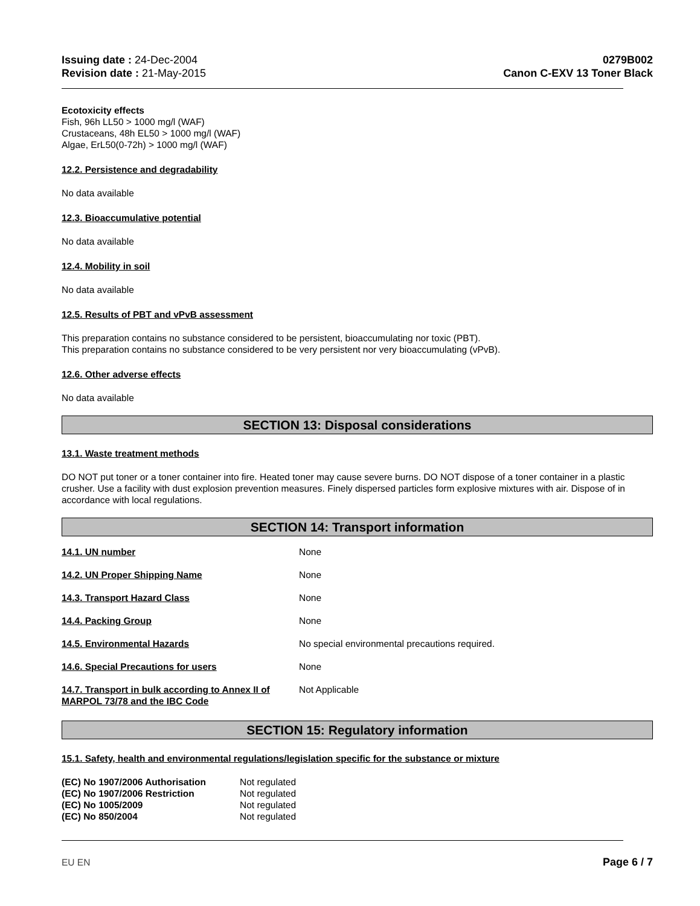Issuing date : 24-Dec-2004
Revision date : 21-May-2015
0279B002
Canon C-EXV 13 Toner Black
Ecotoxicity effects
Fish, 96h LL50 > 1000 mg/l (WAF)
Crustaceans, 48h EL50 > 1000 mg/l (WAF)
Algae, ErL50(0-72h) > 1000 mg/l (WAF)
12.2. Persistence and degradability
No data available
12.3. Bioaccumulative potential
No data available
12.4. Mobility in soil
No data available
12.5. Results of PBT and vPvB assessment
This preparation contains no substance considered to be persistent, bioaccumulating nor toxic (PBT).
This preparation contains no substance considered to be very persistent nor very bioaccumulating (vPvB).
12.6. Other adverse effects
No data available
SECTION 13: Disposal considerations
13.1. Waste treatment methods
DO NOT put toner or a toner container into fire. Heated toner may cause severe burns. DO NOT dispose of a toner container in a plastic crusher. Use a facility with dust explosion prevention measures. Finely dispersed particles form explosive mixtures with air. Dispose of in accordance with local regulations.
SECTION 14: Transport information
| 14.1. UN number | None |
| 14.2. UN Proper Shipping Name | None |
| 14.3. Transport Hazard Class | None |
| 14.4. Packing Group | None |
| 14.5. Environmental Hazards | No special environmental precautions required. |
| 14.6. Special Precautions for users | None |
| 14.7. Transport in bulk according to Annex II of MARPOL 73/78 and the IBC Code | Not Applicable |
SECTION 15: Regulatory information
15.1. Safety, health and environmental regulations/legislation specific for the substance or mixture
| (EC) No 1907/2006 Authorisation | Not regulated |
| (EC) No 1907/2006 Restriction | Not regulated |
| (EC) No 1005/2009 | Not regulated |
| (EC) No 850/2004 | Not regulated |
EU EN Page 6 / 7